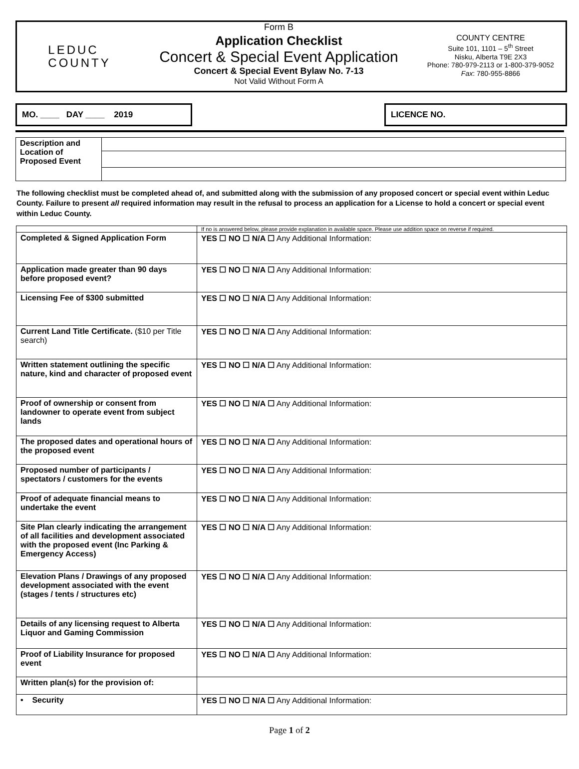LEDUC
COUNTY
Form B
Application Checklist
Concert & Special Event Application
Concert & Special Event Bylaw No. 7-13
Not Valid Without Form A
COUNTY CENTRE
Suite 101, 1101 – 5<sup>th</sup> Street
Nisku, Alberta T9E 2X3
Phone: 780-979-2113 or 1-800-379-9052
Fax: 780-955-8866
MO. ____ DAY ____ 2019 LICENCE NO.
| Description and Location of Proposed Event | |
The following checklist must be completed ahead of, and submitted along with the submission of any proposed concert or special event within Leduc County. Failure to present all required information may result in the refusal to process an application for a License to hold a concert or special event within Leduc County.
| | If no is answered below, please provide explanation in available space. Please use addition space on reverse if required. |
| Completed & Signed Application Form | YES ☐ NO ☐ N/A ☐ Any Additional Information: |
| Application made greater than 90 days before proposed event? | YES ☐ NO ☐ N/A ☐ Any Additional Information: |
| Licensing Fee of $300 submitted | YES ☐ NO ☐ N/A ☐ Any Additional Information: |
| Current Land Title Certificate. ($10 per Title search) | YES ☐ NO ☐ N/A ☐ Any Additional Information: |
| Written statement outlining the specific nature, kind and character of proposed event | YES ☐ NO ☐ N/A ☐ Any Additional Information: |
| Proof of ownership or consent from landowner to operate event from subject lands | YES ☐ NO ☐ N/A ☐ Any Additional Information: |
| The proposed dates and operational hours of the proposed event | YES ☐ NO ☐ N/A ☐ Any Additional Information: |
| Proposed number of participants / spectators / customers for the events | YES ☐ NO ☐ N/A ☐ Any Additional Information: |
| Proof of adequate financial means to undertake the event | YES ☐ NO ☐ N/A ☐ Any Additional Information: |
| Site Plan clearly indicating the arrangement of all facilities and development associated with the proposed event (Inc Parking & Emergency Access) | YES ☐ NO ☐ N/A ☐ Any Additional Information: |
| Elevation Plans / Drawings of any proposed development associated with the event (stages / tents / structures etc) | YES ☐ NO ☐ N/A ☐ Any Additional Information: |
| Details of any licensing request to Alberta Liquor and Gaming Commission | YES ☐ NO ☐ N/A ☐ Any Additional Information: |
| Proof of Liability Insurance for proposed event | YES ☐ NO ☐ N/A ☐ Any Additional Information: |
| Written plan(s) for the provision of: | |
| • Security | YES ☐ NO ☐ N/A ☐ Any Additional Information: |
Page 1 of 2